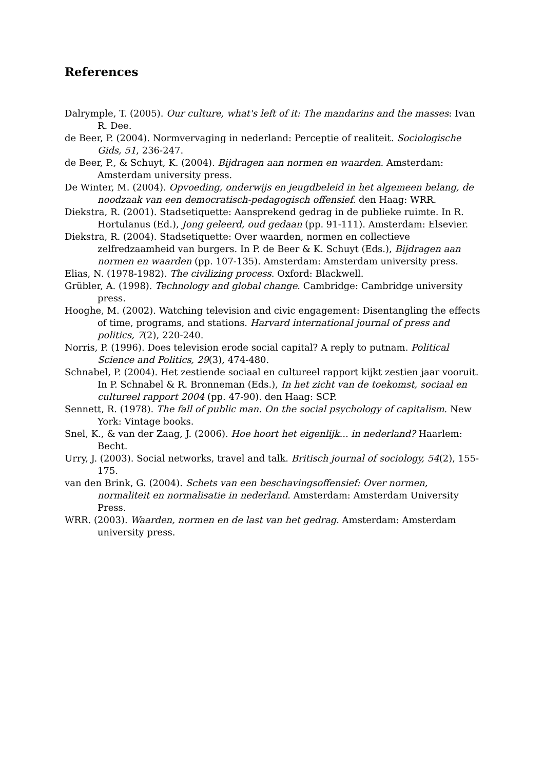References
Dalrymple, T. (2005). Our culture, what's left of it: The mandarins and the masses: Ivan R. Dee.
de Beer, P. (2004). Normvervaging in nederland: Perceptie of realiteit. Sociologische Gids, 51, 236-247.
de Beer, P., & Schuyt, K. (2004). Bijdragen aan normen en waarden. Amsterdam: Amsterdam university press.
De Winter, M. (2004). Opvoeding, onderwijs en jeugdbeleid in het algemeen belang, de noodzaak van een democratisch-pedagogisch offensief. den Haag: WRR.
Diekstra, R. (2001). Stadsetiquette: Aansprekend gedrag in de publieke ruimte. In R. Hortulanus (Ed.), Jong geleerd, oud gedaan (pp. 91-111). Amsterdam: Elsevier.
Diekstra, R. (2004). Stadsetiquette: Over waarden, normen en collectieve zelfredzaamheid van burgers. In P. de Beer & K. Schuyt (Eds.), Bijdragen aan normen en waarden (pp. 107-135). Amsterdam: Amsterdam university press.
Elias, N. (1978-1982). The civilizing process. Oxford: Blackwell.
Grübler, A. (1998). Technology and global change. Cambridge: Cambridge university press.
Hooghe, M. (2002). Watching television and civic engagement: Disentangling the effects of time, programs, and stations. Harvard international journal of press and politics, 7(2), 220-240.
Norris, P. (1996). Does television erode social capital? A reply to putnam. Political Science and Politics, 29(3), 474-480.
Schnabel, P. (2004). Het zestiende sociaal en cultureel rapport kijkt zestien jaar vooruit. In P. Schnabel & R. Bronneman (Eds.), In het zicht van de toekomst, sociaal en cultureel rapport 2004 (pp. 47-90). den Haag: SCP.
Sennett, R. (1978). The fall of public man. On the social psychology of capitalism. New York: Vintage books.
Snel, K., & van der Zaag, J. (2006). Hoe hoort het eigenlijk... in nederland? Haarlem: Becht.
Urry, J. (2003). Social networks, travel and talk. Britisch journal of sociology, 54(2), 155-175.
van den Brink, G. (2004). Schets van een beschavingsoffensief: Over normen, normaliteit en normalisatie in nederland. Amsterdam: Amsterdam University Press.
WRR. (2003). Waarden, normen en de last van het gedrag. Amsterdam: Amsterdam university press.